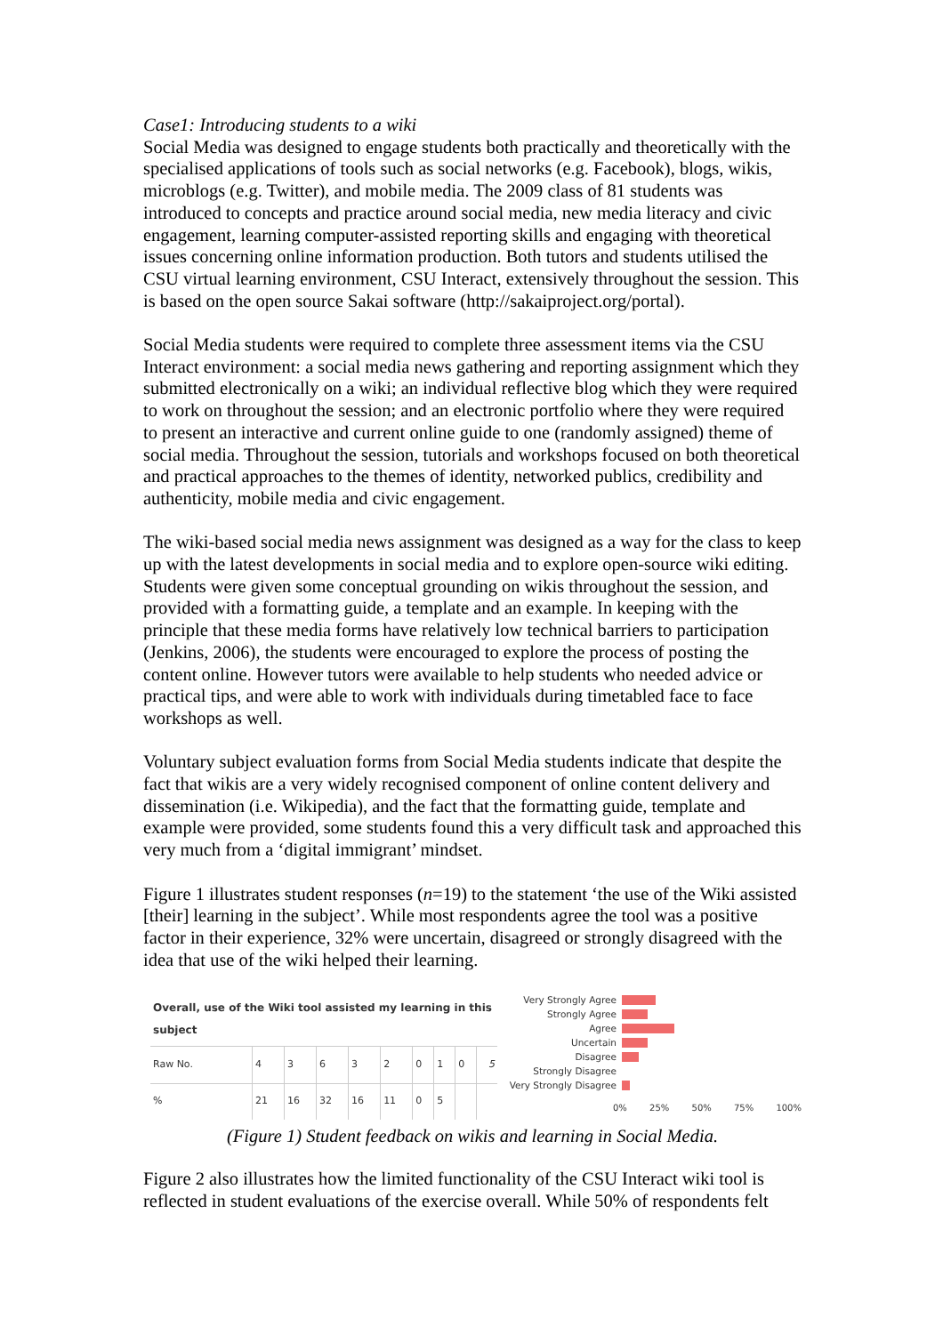Case1: Introducing students to a wiki
Social Media was designed to engage students both practically and theoretically with the specialised applications of tools such as social networks (e.g. Facebook), blogs, wikis, microblogs (e.g. Twitter), and mobile media. The 2009 class of 81 students was introduced to concepts and practice around social media, new media literacy and civic engagement, learning computer-assisted reporting skills and engaging with theoretical issues concerning online information production. Both tutors and students utilised the CSU virtual learning environment, CSU Interact, extensively throughout the session. This is based on the open source Sakai software (http://sakaiproject.org/portal).
Social Media students were required to complete three assessment items via the CSU Interact environment: a social media news gathering and reporting assignment which they submitted electronically on a wiki; an individual reflective blog which they were required to work on throughout the session; and an electronic portfolio where they were required to present an interactive and current online guide to one (randomly assigned) theme of social media. Throughout the session, tutorials and workshops focused on both theoretical and practical approaches to the themes of identity, networked publics, credibility and authenticity, mobile media and civic engagement.
The wiki-based social media news assignment was designed as a way for the class to keep up with the latest developments in social media and to explore open-source wiki editing. Students were given some conceptual grounding on wikis throughout the session, and provided with a formatting guide, a template and an example. In keeping with the principle that these media forms have relatively low technical barriers to participation (Jenkins, 2006), the students were encouraged to explore the process of posting the content online. However tutors were available to help students who needed advice or practical tips, and were able to work with individuals during timetabled face to face workshops as well.
Voluntary subject evaluation forms from Social Media students indicate that despite the fact that wikis are a very widely recognised component of online content delivery and dissemination (i.e. Wikipedia), and the fact that the formatting guide, template and example were provided, some students found this a very difficult task and approached this very much from a ‘digital immigrant’ mindset.
Figure 1 illustrates student responses (n=19) to the statement ‘the use of the Wiki assisted [their] learning in the subject’. While most respondents agree the tool was a positive factor in their experience, 32% were uncertain, disagreed or strongly disagreed with the idea that use of the wiki helped their learning.
| Overall, use of the Wiki tool assisted my learning in this subject | | | | | | | | | |
| Raw No. | 4 | 3 | 6 | 3 | 2 | 0 | 1 | 0 | 5 |
| % | 21 | 16 | 32 | 16 | 11 | 0 | 5 | | |
Very Strongly Agree
Strongly Agree
Agree
Uncertain
Disagree
Strongly Disagree
Very Strongly Disagree
0% 25% 50% 75% 100%
(Figure 1) Student feedback on wikis and learning in Social Media.
Figure 2 also illustrates how the limited functionality of the CSU Interact wiki tool is reflected in student evaluations of the exercise overall. While 50% of respondents felt